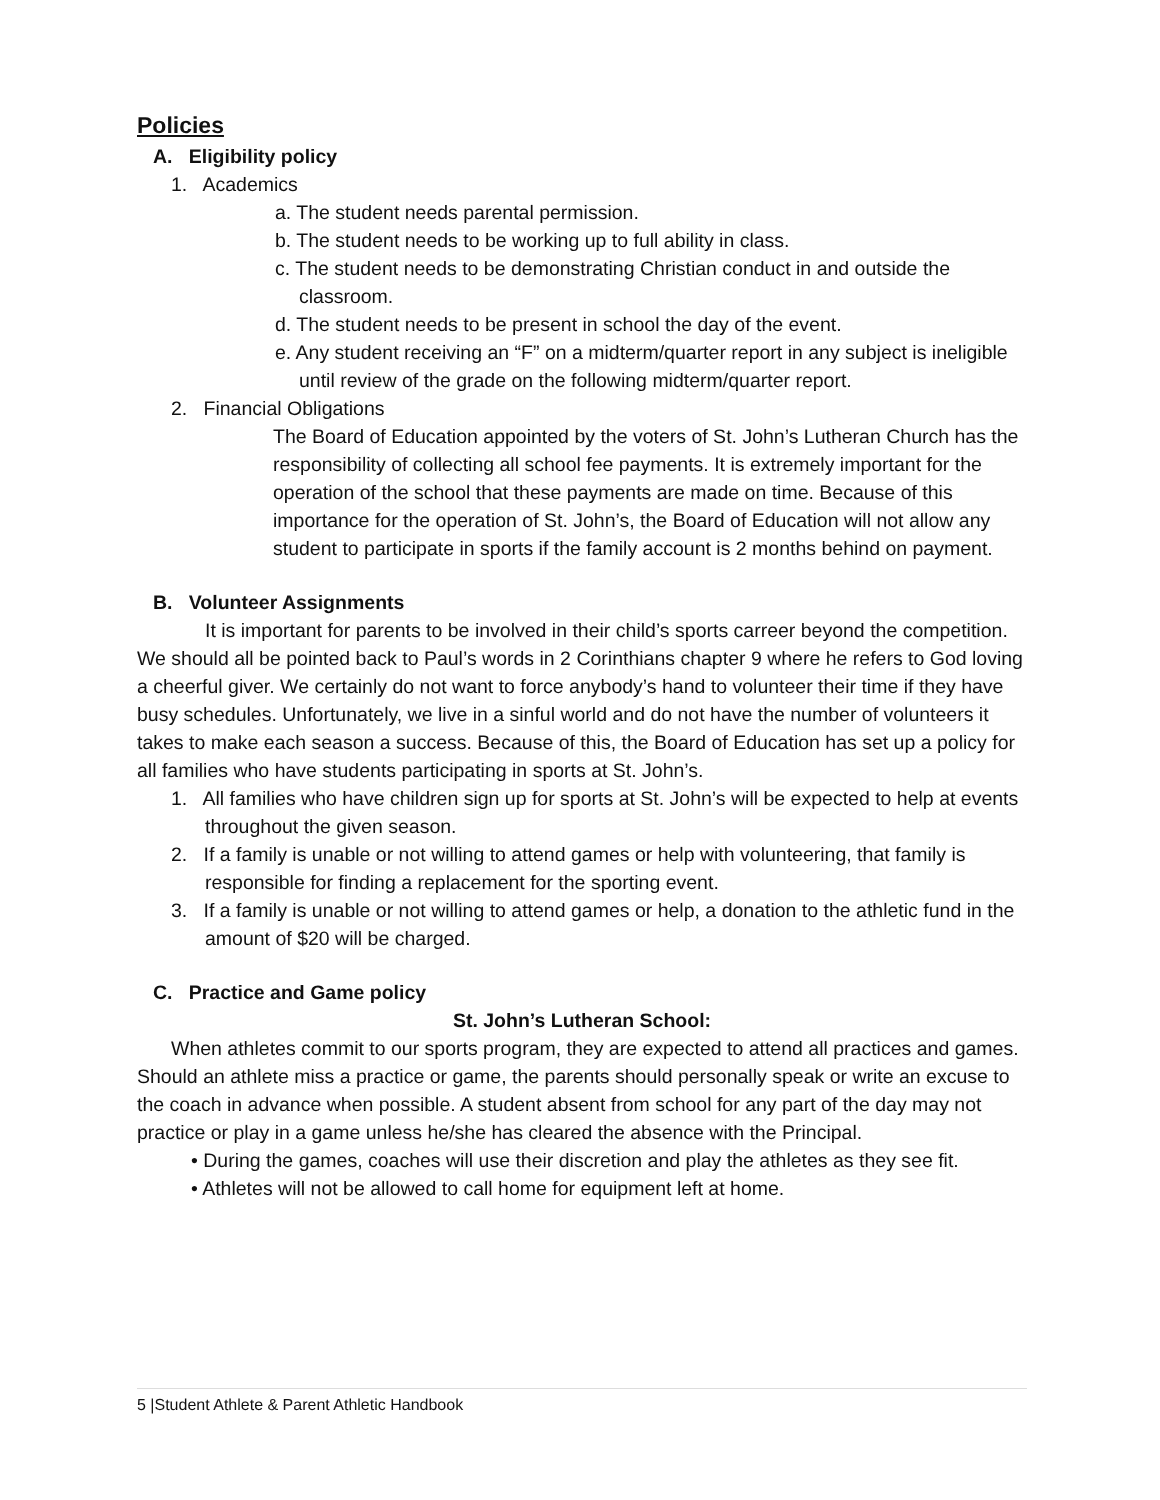Policies
A. Eligibility policy
1. Academics
a. The student needs parental permission.
b. The student needs to be working up to full ability in class.
c. The student needs to be demonstrating Christian conduct in and outside the classroom.
d. The student needs to be present in school the day of the event.
e. Any student receiving an “F” on a midterm/quarter report in any subject is ineligible until review of the grade on the following midterm/quarter report.
2. Financial Obligations
The Board of Education appointed by the voters of St. John’s Lutheran Church has the responsibility of collecting all school fee payments. It is extremely important for the operation of the school that these payments are made on time. Because of this importance for the operation of St. John’s, the Board of Education will not allow any student to participate in sports if the family account is 2 months behind on payment.
B. Volunteer Assignments
It is important for parents to be involved in their child’s sports carreer beyond the competition. We should all be pointed back to Paul’s words in 2 Corinthians chapter 9 where he refers to God loving a cheerful giver. We certainly do not want to force anybody’s hand to volunteer their time if they have busy schedules. Unfortunately, we live in a sinful world and do not have the number of volunteers it takes to make each season a success. Because of this, the Board of Education has set up a policy for all families who have students participating in sports at St. John’s.
1. All families who have children sign up for sports at St. John’s will be expected to help at events throughout the given season.
2. If a family is unable or not willing to attend games or help with volunteering, that family is responsible for finding a replacement for the sporting event.
3. If a family is unable or not willing to attend games or help, a donation to the athletic fund in the amount of $20 will be charged.
C. Practice and Game policy
St. John’s Lutheran School:
When athletes commit to our sports program, they are expected to attend all practices and games. Should an athlete miss a practice or game, the parents should personally speak or write an excuse to the coach in advance when possible. A student absent from school for any part of the day may not practice or play in a game unless he/she has cleared the absence with the Principal.
• During the games, coaches will use their discretion and play the athletes as they see fit.
• Athletes will not be allowed to call home for equipment left at home.
5 |Student Athlete & Parent Athletic Handbook